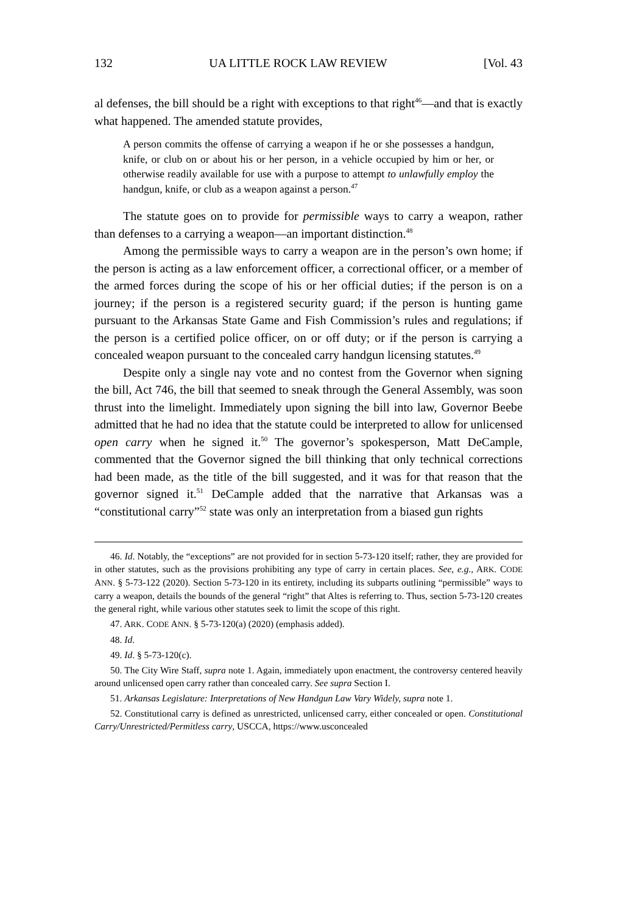132 UA LITTLE ROCK LAW REVIEW [Vol. 43
al defenses, the bill should be a right with exceptions to that right<sup>46</sup>—and that is exactly what happened. The amended statute provides,
A person commits the offense of carrying a weapon if he or she possesses a handgun, knife, or club on or about his or her person, in a vehicle occupied by him or her, or otherwise readily available for use with a purpose to attempt to unlawfully employ the handgun, knife, or club as a weapon against a person.<sup>47</sup>
The statute goes on to provide for permissible ways to carry a weapon, rather than defenses to a carrying a weapon—an important distinction.<sup>48</sup>
Among the permissible ways to carry a weapon are in the person’s own home; if the person is acting as a law enforcement officer, a correctional officer, or a member of the armed forces during the scope of his or her official duties; if the person is on a journey; if the person is a registered security guard; if the person is hunting game pursuant to the Arkansas State Game and Fish Commission’s rules and regulations; if the person is a certified police officer, on or off duty; or if the person is carrying a concealed weapon pursuant to the concealed carry handgun licensing statutes.<sup>49</sup>
Despite only a single nay vote and no contest from the Governor when signing the bill, Act 746, the bill that seemed to sneak through the General Assembly, was soon thrust into the limelight. Immediately upon signing the bill into law, Governor Beebe admitted that he had no idea that the statute could be interpreted to allow for unlicensed open carry when he signed it.<sup>50</sup> The governor’s spokesperson, Matt DeCample, commented that the Governor signed the bill thinking that only technical corrections had been made, as the title of the bill suggested, and it was for that reason that the governor signed it.<sup>51</sup> DeCample added that the narrative that Arkansas was a “constitutional carry”<sup>52</sup> state was only an interpretation from a biased gun rights
46. Id. Notably, the “exceptions” are not provided for in section 5-73-120 itself; rather, they are provided for in other statutes, such as the provisions prohibiting any type of carry in certain places. See, e.g., ARK. CODE ANN. § 5-73-122 (2020). Section 5-73-120 in its entirety, including its subparts outlining “permissible” ways to carry a weapon, details the bounds of the general “right” that Altes is referring to. Thus, section 5-73-120 creates the general right, while various other statutes seek to limit the scope of this right.
47. ARK. CODE ANN. § 5-73-120(a) (2020) (emphasis added).
48. Id.
49. Id. § 5-73-120(c).
50. The City Wire Staff, supra note 1. Again, immediately upon enactment, the controversy centered heavily around unlicensed open carry rather than concealed carry. See supra Section I.
51. Arkansas Legislature: Interpretations of New Handgun Law Vary Widely, supra note 1.
52. Constitutional carry is defined as unrestricted, unlicensed carry, either concealed or open. Constitutional Carry/Unrestricted/Permitless carry, USCCA, https://www.usconcealed